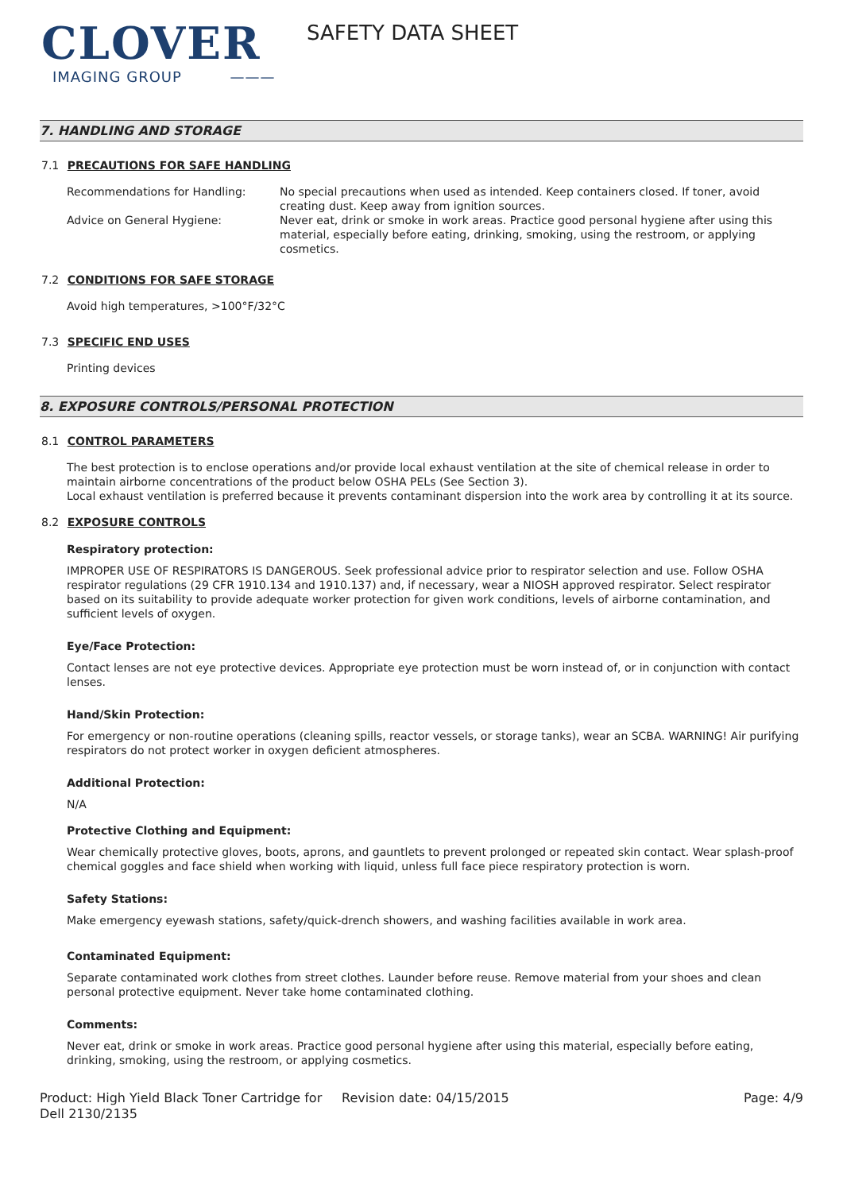CLOVER
IMAGING GROUP ———
SAFETY DATA SHEET
7. HANDLING AND STORAGE
7.1 PRECAUTIONS FOR SAFE HANDLING
Recommendations for Handling: No special precautions when used as intended. Keep containers closed. If toner, avoid creating dust. Keep away from ignition sources.
Advice on General Hygiene: Never eat, drink or smoke in work areas. Practice good personal hygiene after using this material, especially before eating, drinking, smoking, using the restroom, or applying cosmetics.
7.2 CONDITIONS FOR SAFE STORAGE
Avoid high temperatures, >100°F/32°C
7.3 SPECIFIC END USES
Printing devices
8. EXPOSURE CONTROLS/PERSONAL PROTECTION
8.1 CONTROL PARAMETERS
The best protection is to enclose operations and/or provide local exhaust ventilation at the site of chemical release in order to maintain airborne concentrations of the product below OSHA PELs (See Section 3).
Local exhaust ventilation is preferred because it prevents contaminant dispersion into the work area by controlling it at its source.
8.2 EXPOSURE CONTROLS
Respiratory protection:
IMPROPER USE OF RESPIRATORS IS DANGEROUS. Seek professional advice prior to respirator selection and use. Follow OSHA respirator regulations (29 CFR 1910.134 and 1910.137) and, if necessary, wear a NIOSH approved respirator. Select respirator based on its suitability to provide adequate worker protection for given work conditions, levels of airborne contamination, and sufficient levels of oxygen.
Eye/Face Protection:
Contact lenses are not eye protective devices. Appropriate eye protection must be worn instead of, or in conjunction with contact lenses.
Hand/Skin Protection:
For emergency or non-routine operations (cleaning spills, reactor vessels, or storage tanks), wear an SCBA. WARNING! Air purifying respirators do not protect worker in oxygen deficient atmospheres.
Additional Protection:
N/A
Protective Clothing and Equipment:
Wear chemically protective gloves, boots, aprons, and gauntlets to prevent prolonged or repeated skin contact. Wear splash-proof chemical goggles and face shield when working with liquid, unless full face piece respiratory protection is worn.
Safety Stations:
Make emergency eyewash stations, safety/quick-drench showers, and washing facilities available in work area.
Contaminated Equipment:
Separate contaminated work clothes from street clothes. Launder before reuse. Remove material from your shoes and clean personal protective equipment. Never take home contaminated clothing.
Comments:
Never eat, drink or smoke in work areas. Practice good personal hygiene after using this material, especially before eating, drinking, smoking, using the restroom, or applying cosmetics.
Product: High Yield Black Toner Cartridge for Dell 2130/2135
Revision date: 04/15/2015 Page: 4/9